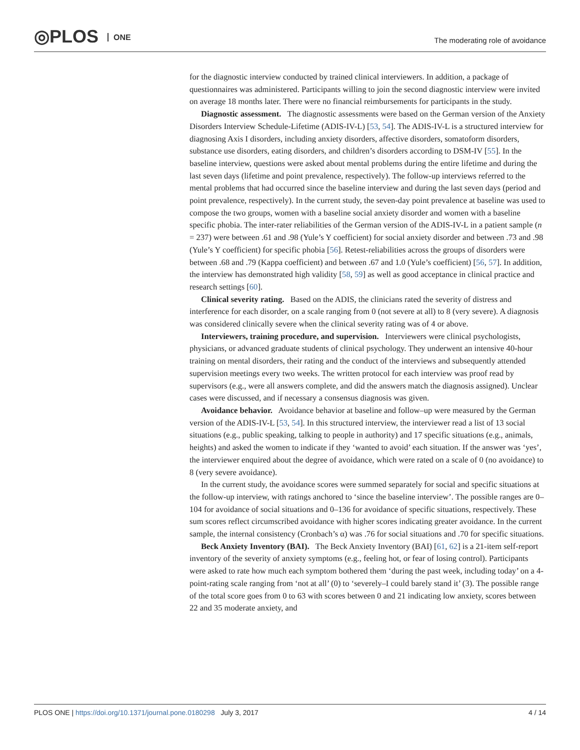◎PLOS ONE
The moderating role of avoidance
for the diagnostic interview conducted by trained clinical interviewers. In addition, a package of questionnaires was administered. Participants willing to join the second diagnostic interview were invited on average 18 months later. There were no financial reimbursements for participants in the study.
Diagnostic assessment. The diagnostic assessments were based on the German version of the Anxiety Disorders Interview Schedule-Lifetime (ADIS-IV-L) [53, 54]. The ADIS-IV-L is a structured interview for diagnosing Axis I disorders, including anxiety disorders, affective disorders, somatoform disorders, substance use disorders, eating disorders, and children’s disorders according to DSM-IV [55]. In the baseline interview, questions were asked about mental problems during the entire lifetime and during the last seven days (lifetime and point prevalence, respectively). The follow-up interviews referred to the mental problems that had occurred since the baseline interview and during the last seven days (period and point prevalence, respectively). In the current study, the seven-day point prevalence at baseline was used to compose the two groups, women with a baseline social anxiety disorder and women with a baseline specific phobia. The inter-rater reliabilities of the German version of the ADIS-IV-L in a patient sample (n = 237) were between .61 and .98 (Yule’s Y coefficient) for social anxiety disorder and between .73 and .98 (Yule’s Y coefficient) for specific phobia [56]. Retest-reliabilities across the groups of disorders were between .68 and .79 (Kappa coefficient) and between .67 and 1.0 (Yule’s coefficient) [56, 57]. In addition, the interview has demonstrated high validity [58, 59] as well as good acceptance in clinical practice and research settings [60].
Clinical severity rating. Based on the ADIS, the clinicians rated the severity of distress and interference for each disorder, on a scale ranging from 0 (not severe at all) to 8 (very severe). A diagnosis was considered clinically severe when the clinical severity rating was of 4 or above.
Interviewers, training procedure, and supervision. Interviewers were clinical psychologists, physicians, or advanced graduate students of clinical psychology. They underwent an intensive 40-hour training on mental disorders, their rating and the conduct of the interviews and subsequently attended supervision meetings every two weeks. The written protocol for each interview was proof read by supervisors (e.g., were all answers complete, and did the answers match the diagnosis assigned). Unclear cases were discussed, and if necessary a consensus diagnosis was given.
Avoidance behavior. Avoidance behavior at baseline and follow–up were measured by the German version of the ADIS-IV-L [53, 54]. In this structured interview, the interviewer read a list of 13 social situations (e.g., public speaking, talking to people in authority) and 17 specific situations (e.g., animals, heights) and asked the women to indicate if they ‘wanted to avoid’ each situation. If the answer was ‘yes’, the interviewer enquired about the degree of avoidance, which were rated on a scale of 0 (no avoidance) to 8 (very severe avoidance).
In the current study, the avoidance scores were summed separately for social and specific situations at the follow-up interview, with ratings anchored to ‘since the baseline interview’. The possible ranges are 0–104 for avoidance of social situations and 0–136 for avoidance of specific situations, respectively. These sum scores reflect circumscribed avoidance with higher scores indicating greater avoidance. In the current sample, the internal consistency (Cronbach’s α) was .76 for social situations and .70 for specific situations.
Beck Anxiety Inventory (BAI). The Beck Anxiety Inventory (BAI) [61, 62] is a 21-item self-report inventory of the severity of anxiety symptoms (e.g., feeling hot, or fear of losing control). Participants were asked to rate how much each symptom bothered them ‘during the past week, including today’ on a 4-point-rating scale ranging from ‘not at all’ (0) to ‘severely–I could barely stand it’ (3). The possible range of the total score goes from 0 to 63 with scores between 0 and 21 indicating low anxiety, scores between 22 and 35 moderate anxiety, and
PLOS ONE | https://doi.org/10.1371/journal.pone.0180298 July 3, 2017
4 / 14